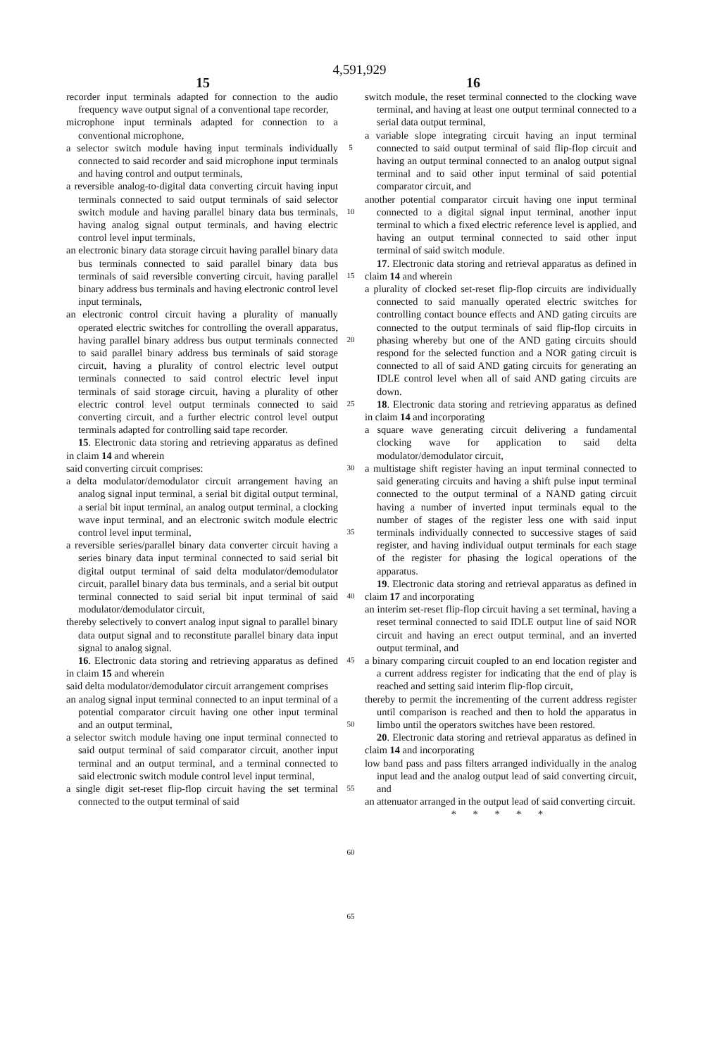4,591,929
15 16
recorder input terminals adapted for connection to the audio frequency wave output signal of a conventional tape recorder,
microphone input terminals adapted for connection to a conventional microphone,
a selector switch module having input terminals individually connected to said recorder and said microphone input terminals and having control and output terminals,
a reversible analog-to-digital data converting circuit having input terminals connected to said output terminals of said selector switch module and having parallel binary data bus terminals, having analog signal output terminals, and having electric control level input terminals,
an electronic binary data storage circuit having parallel binary data bus terminals connected to said parallel binary data bus terminals of said reversible converting circuit, having parallel binary address bus terminals and having electronic control level input terminals,
an electronic control circuit having a plurality of manually operated electric switches for controlling the overall apparatus, having parallel binary address bus output terminals connected to said parallel binary address bus terminals of said storage circuit, having a plurality of control electric level output terminals connected to said control electric level input terminals of said storage circuit, having a plurality of other electric control level output terminals connected to said converting circuit, and a further electric control level output terminals adapted for controlling said tape recorder.
15. Electronic data storing and retrieving apparatus as defined in claim 14 and wherein
said converting circuit comprises:
a delta modulator/demodulator circuit arrangement having an analog signal input terminal, a serial bit digital output terminal, a serial bit input terminal, an analog output terminal, a clocking wave input terminal, and an electronic switch module electric control level input terminal,
a reversible series/parallel binary data converter circuit having a series binary data input terminal connected to said serial bit digital output terminal of said delta modulator/demodulator circuit, parallel binary data bus terminals, and a serial bit output terminal connected to said serial bit input terminal of said modulator/demodulator circuit,
thereby selectively to convert analog input signal to parallel binary data output signal and to reconstitute parallel binary data input signal to analog signal.
16. Electronic data storing and retrieving apparatus as defined in claim 15 and wherein
said delta modulator/demodulator circuit arrangement comprises
an analog signal input terminal connected to an input terminal of a potential comparator circuit having one other input terminal and an output terminal,
a selector switch module having one input terminal connected to said output terminal of said comparator circuit, another input terminal and an output terminal, and a terminal connected to said electronic switch module control level input terminal,
a single digit set-reset flip-flop circuit having the set terminal connected to the output terminal of said
5
10
15
20
25
30
35
40
45
50
55
60
65
switch module, the reset terminal connected to the clocking wave terminal, and having at least one output terminal connected to a serial data output terminal,
a variable slope integrating circuit having an input terminal connected to said output terminal of said flip-flop circuit and having an output terminal connected to an analog output signal terminal and to said other input terminal of said potential comparator circuit, and
another potential comparator circuit having one input terminal connected to a digital signal input terminal, another input terminal to which a fixed electric reference level is applied, and having an output terminal connected to said other input terminal of said switch module.
17. Electronic data storing and retrieval apparatus as defined in claim 14 and wherein
a plurality of clocked set-reset flip-flop circuits are individually connected to said manually operated electric switches for controlling contact bounce effects and AND gating circuits are connected to the output terminals of said flip-flop circuits in phasing whereby but one of the AND gating circuits should respond for the selected function and a NOR gating circuit is connected to all of said AND gating circuits for generating an IDLE control level when all of said AND gating circuits are down.
18. Electronic data storing and retrieving apparatus as defined in claim 14 and incorporating
a square wave generating circuit delivering a fundamental clocking wave for application to said delta modulator/demodulator circuit,
a multistage shift register having an input terminal connected to said generating circuits and having a shift pulse input terminal connected to the output terminal of a NAND gating circuit having a number of inverted input terminals equal to the number of stages of the register less one with said input terminals individually connected to successive stages of said register, and having individual output terminals for each stage of the register for phasing the logical operations of the apparatus.
19. Electronic data storing and retrieval apparatus as defined in claim 17 and incorporating
an interim set-reset flip-flop circuit having a set terminal, having a reset terminal connected to said IDLE output line of said NOR circuit and having an erect output terminal, and an inverted output terminal, and
a binary comparing circuit coupled to an end location register and a current address register for indicating that the end of play is reached and setting said interim flip-flop circuit,
thereby to permit the incrementing of the current address register until comparison is reached and then to hold the apparatus in limbo until the operators switches have been restored.
20. Electronic data storing and retrieval apparatus as defined in claim 14 and incorporating
low band pass and pass filters arranged individually in the analog input lead and the analog output lead of said converting circuit, and
an attenuator arranged in the output lead of said converting circuit.
* * * * *